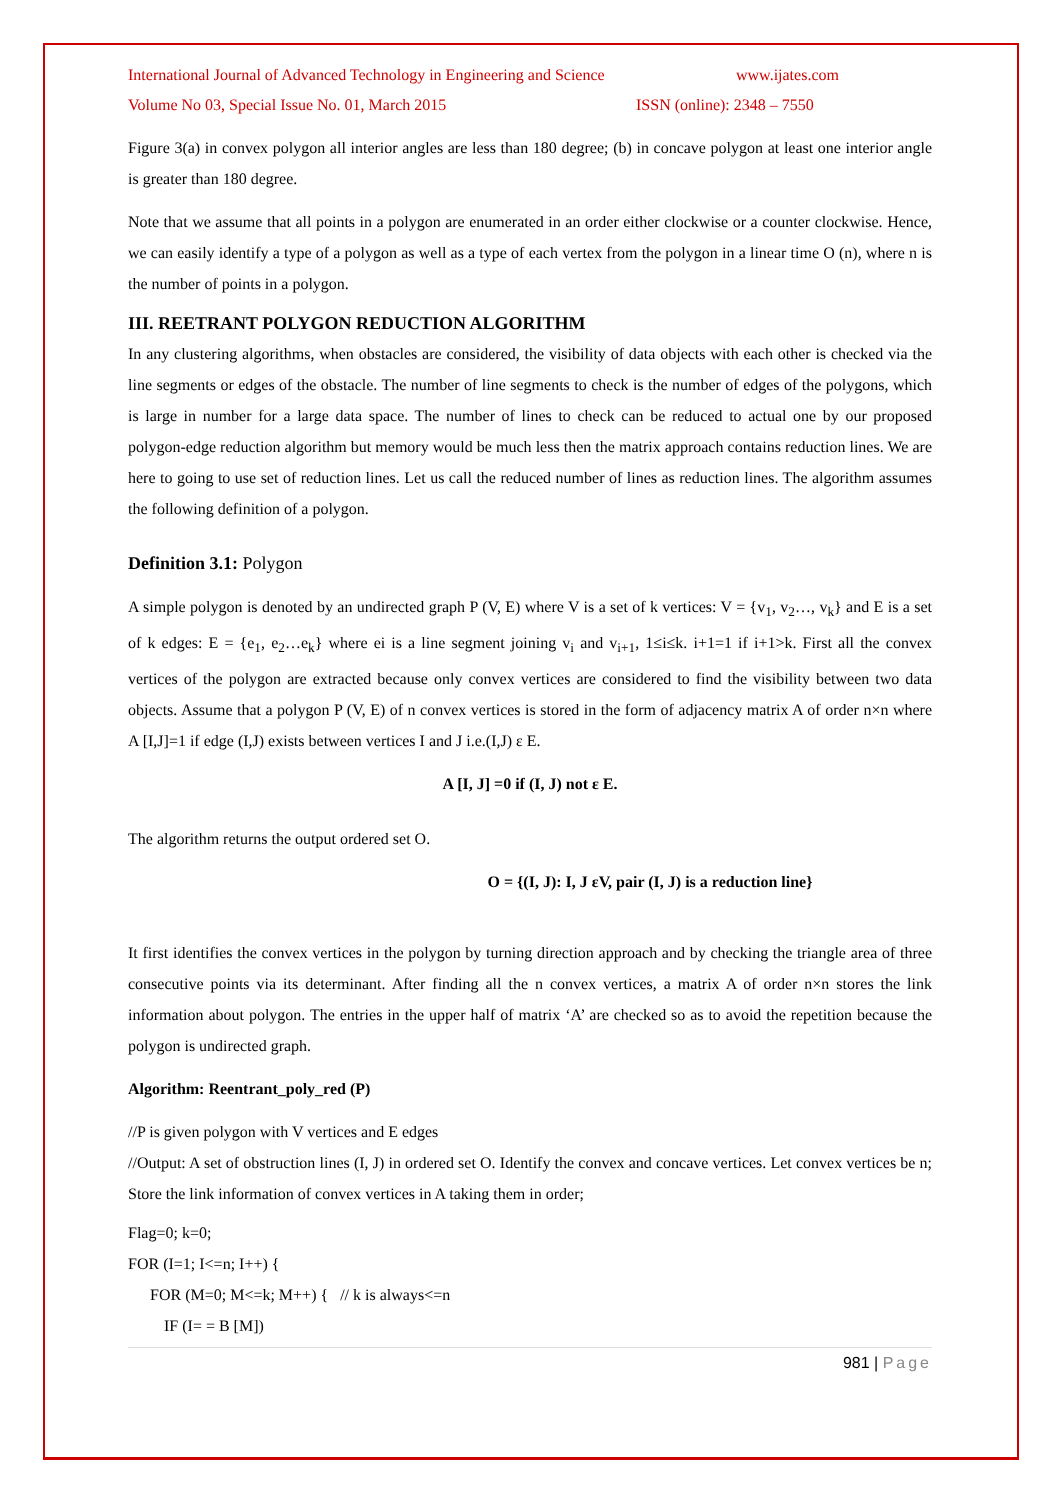International Journal of Advanced Technology in Engineering and Science www.ijates.com
Volume No 03, Special Issue No. 01, March 2015 ISSN (online): 2348 – 7550
Figure 3(a) in convex polygon all interior angles are less than 180 degree; (b) in concave polygon at least one interior angle is greater than 180 degree.
Note that we assume that all points in a polygon are enumerated in an order either clockwise or a counter clockwise. Hence, we can easily identify a type of a polygon as well as a type of each vertex from the polygon in a linear time O (n), where n is the number of points in a polygon.
III. REETRANT POLYGON REDUCTION ALGORITHM
In any clustering algorithms, when obstacles are considered, the visibility of data objects with each other is checked via the line segments or edges of the obstacle. The number of line segments to check is the number of edges of the polygons, which is large in number for a large data space. The number of lines to check can be reduced to actual one by our proposed polygon-edge reduction algorithm but memory would be much less then the matrix approach contains reduction lines. We are here to going to use set of reduction lines. Let us call the reduced number of lines as reduction lines. The algorithm assumes the following definition of a polygon.
Definition 3.1: Polygon
A simple polygon is denoted by an undirected graph P (V, E) where V is a set of k vertices: V = {v<sub>1</sub>, v<sub>2</sub>…, v<sub>k</sub>} and E is a set of k edges: E = {e<sub>1</sub>, e<sub>2</sub>…e<sub>k</sub>} where ei is a line segment joining v<sub>i</sub> and v<sub>i+1</sub>, 1≤i≤k. i+1=1 if i+1>k. First all the convex vertices of the polygon are extracted because only convex vertices are considered to find the visibility between two data objects. Assume that a polygon P (V, E) of n convex vertices is stored in the form of adjacency matrix A of order n×n where A [I,J]=1 if edge (I,J) exists between vertices I and J i.e.(I,J) ε E.
A [I, J] =0 if (I, J) not ε E.
The algorithm returns the output ordered set O.
O = {(I, J): I, J εV, pair (I, J) is a reduction line}
It first identifies the convex vertices in the polygon by turning direction approach and by checking the triangle area of three consecutive points via its determinant. After finding all the n convex vertices, a matrix A of order n×n stores the link information about polygon. The entries in the upper half of matrix ‘A’ are checked so as to avoid the repetition because the polygon is undirected graph.
Algorithm: Reentrant_poly_red (P)
//P is given polygon with V vertices and E edges
//Output: A set of obstruction lines (I, J) in ordered set O. Identify the convex and concave vertices. Let convex vertices be n; Store the link information of convex vertices in A taking them in order;
Flag=0; k=0;
FOR (I=1; I<=n; I++) {
FOR (M=0; M<=k; M++) { // k is always<=n
IF (I= = B [M])
981 | Page